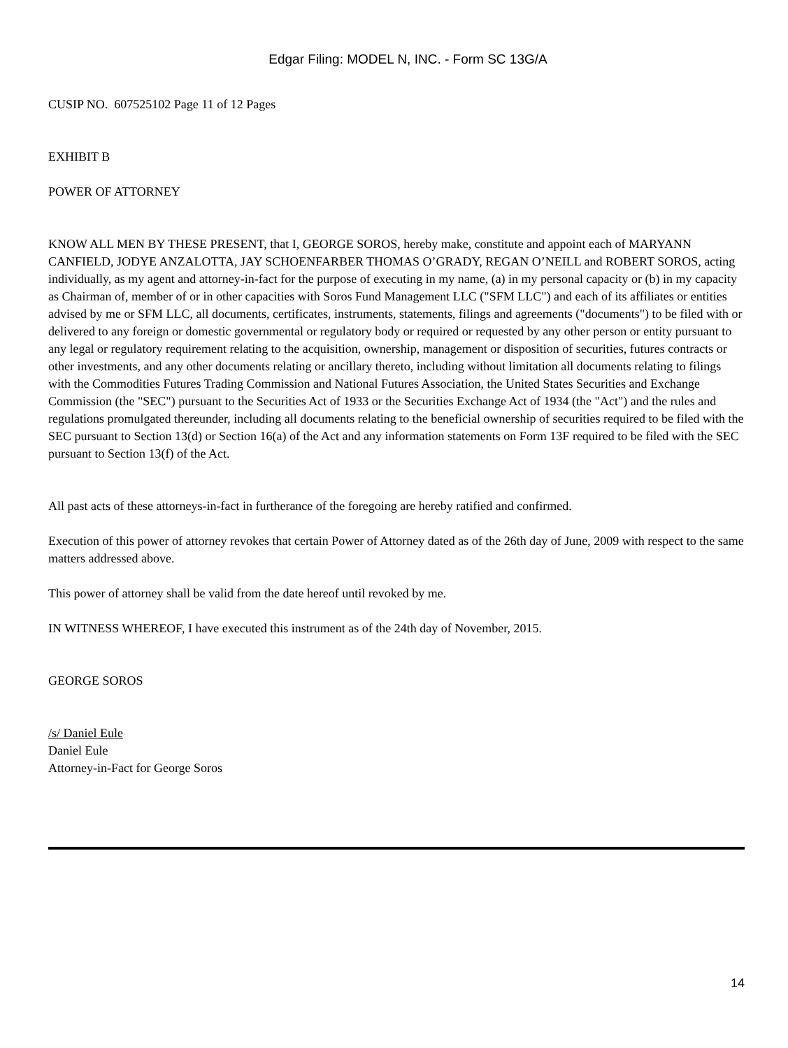Edgar Filing: MODEL N, INC. - Form SC 13G/A
CUSIP NO. 607525102 Page 11 of 12 Pages
EXHIBIT B
POWER OF ATTORNEY
KNOW ALL MEN BY THESE PRESENT, that I, GEORGE SOROS, hereby make, constitute and appoint each of MARYANN CANFIELD, JODYE ANZALOTTA, JAY SCHOENFARBER THOMAS O’GRADY, REGAN O’NEILL and ROBERT SOROS, acting individually, as my agent and attorney-in-fact for the purpose of executing in my name, (a) in my personal capacity or (b) in my capacity as Chairman of, member of or in other capacities with Soros Fund Management LLC ("SFM LLC") and each of its affiliates or entities advised by me or SFM LLC, all documents, certificates, instruments, statements, filings and agreements ("documents") to be filed with or delivered to any foreign or domestic governmental or regulatory body or required or requested by any other person or entity pursuant to any legal or regulatory requirement relating to the acquisition, ownership, management or disposition of securities, futures contracts or other investments, and any other documents relating or ancillary thereto, including without limitation all documents relating to filings with the Commodities Futures Trading Commission and National Futures Association, the United States Securities and Exchange Commission (the "SEC") pursuant to the Securities Act of 1933 or the Securities Exchange Act of 1934 (the "Act") and the rules and regulations promulgated thereunder, including all documents relating to the beneficial ownership of securities required to be filed with the SEC pursuant to Section 13(d) or Section 16(a) of the Act and any information statements on Form 13F required to be filed with the SEC pursuant to Section 13(f) of the Act.
All past acts of these attorneys-in-fact in furtherance of the foregoing are hereby ratified and confirmed.
Execution of this power of attorney revokes that certain Power of Attorney dated as of the 26th day of June, 2009 with respect to the same matters addressed above.
This power of attorney shall be valid from the date hereof until revoked by me.
IN WITNESS WHEREOF, I have executed this instrument as of the 24th day of November, 2015.
GEORGE SOROS
/s/ Daniel Eule
Daniel Eule
Attorney-in-Fact for George Soros
14